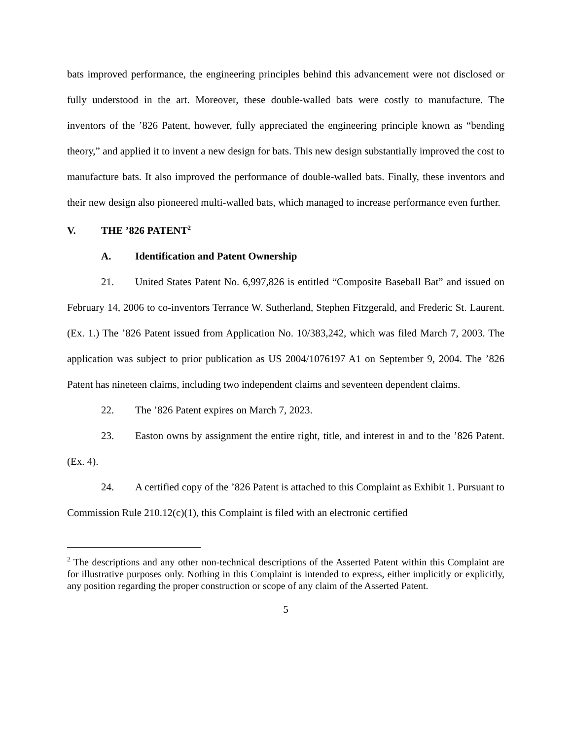bats improved performance, the engineering principles behind this advancement were not disclosed or fully understood in the art. Moreover, these double-walled bats were costly to manufacture. The inventors of the ’826 Patent, however, fully appreciated the engineering principle known as “bending theory,” and applied it to invent a new design for bats. This new design substantially improved the cost to manufacture bats. It also improved the performance of double-walled bats. Finally, these inventors and their new design also pioneered multi-walled bats, which managed to increase performance even further.
V. THE ’826 PATENT<sup>2</sup>
A. Identification and Patent Ownership
21. United States Patent No. 6,997,826 is entitled “Composite Baseball Bat” and issued on February 14, 2006 to co-inventors Terrance W. Sutherland, Stephen Fitzgerald, and Frederic St. Laurent. (Ex. 1.) The ’826 Patent issued from Application No. 10/383,242, which was filed March 7, 2003. The application was subject to prior publication as US 2004/1076197 A1 on September 9, 2004. The ’826 Patent has nineteen claims, including two independent claims and seventeen dependent claims.
22. The ’826 Patent expires on March 7, 2023.
23. Easton owns by assignment the entire right, title, and interest in and to the ’826 Patent. (Ex. 4).
24. A certified copy of the ’826 Patent is attached to this Complaint as Exhibit 1. Pursuant to Commission Rule 210.12(c)(1), this Complaint is filed with an electronic certified
<sup>2</sup> The descriptions and any other non-technical descriptions of the Asserted Patent within this Complaint are for illustrative purposes only. Nothing in this Complaint is intended to express, either implicitly or explicitly, any position regarding the proper construction or scope of any claim of the Asserted Patent.
5